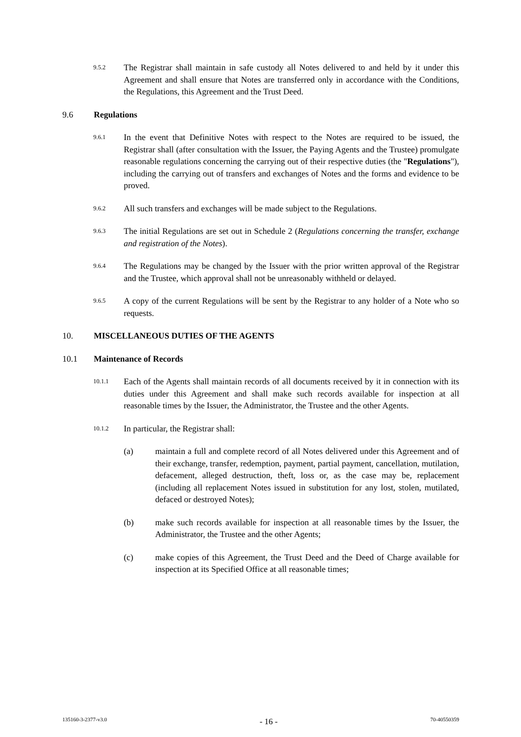9.5.2 The Registrar shall maintain in safe custody all Notes delivered to and held by it under this Agreement and shall ensure that Notes are transferred only in accordance with the Conditions, the Regulations, this Agreement and the Trust Deed.
9.6 Regulations
9.6.1 In the event that Definitive Notes with respect to the Notes are required to be issued, the Registrar shall (after consultation with the Issuer, the Paying Agents and the Trustee) promulgate reasonable regulations concerning the carrying out of their respective duties (the "Regulations"), including the carrying out of transfers and exchanges of Notes and the forms and evidence to be proved.
9.6.2 All such transfers and exchanges will be made subject to the Regulations.
9.6.3 The initial Regulations are set out in Schedule 2 (Regulations concerning the transfer, exchange and registration of the Notes).
9.6.4 The Regulations may be changed by the Issuer with the prior written approval of the Registrar and the Trustee, which approval shall not be unreasonably withheld or delayed.
9.6.5 A copy of the current Regulations will be sent by the Registrar to any holder of a Note who so requests.
10. MISCELLANEOUS DUTIES OF THE AGENTS
10.1 Maintenance of Records
10.1.1 Each of the Agents shall maintain records of all documents received by it in connection with its duties under this Agreement and shall make such records available for inspection at all reasonable times by the Issuer, the Administrator, the Trustee and the other Agents.
10.1.2 In particular, the Registrar shall:
(a) maintain a full and complete record of all Notes delivered under this Agreement and of their exchange, transfer, redemption, payment, partial payment, cancellation, mutilation, defacement, alleged destruction, theft, loss or, as the case may be, replacement (including all replacement Notes issued in substitution for any lost, stolen, mutilated, defaced or destroyed Notes);
(b) make such records available for inspection at all reasonable times by the Issuer, the Administrator, the Trustee and the other Agents;
(c) make copies of this Agreement, the Trust Deed and the Deed of Charge available for inspection at its Specified Office at all reasonable times;
135160-3-2377-v3.0 - 16 - 70-40550359